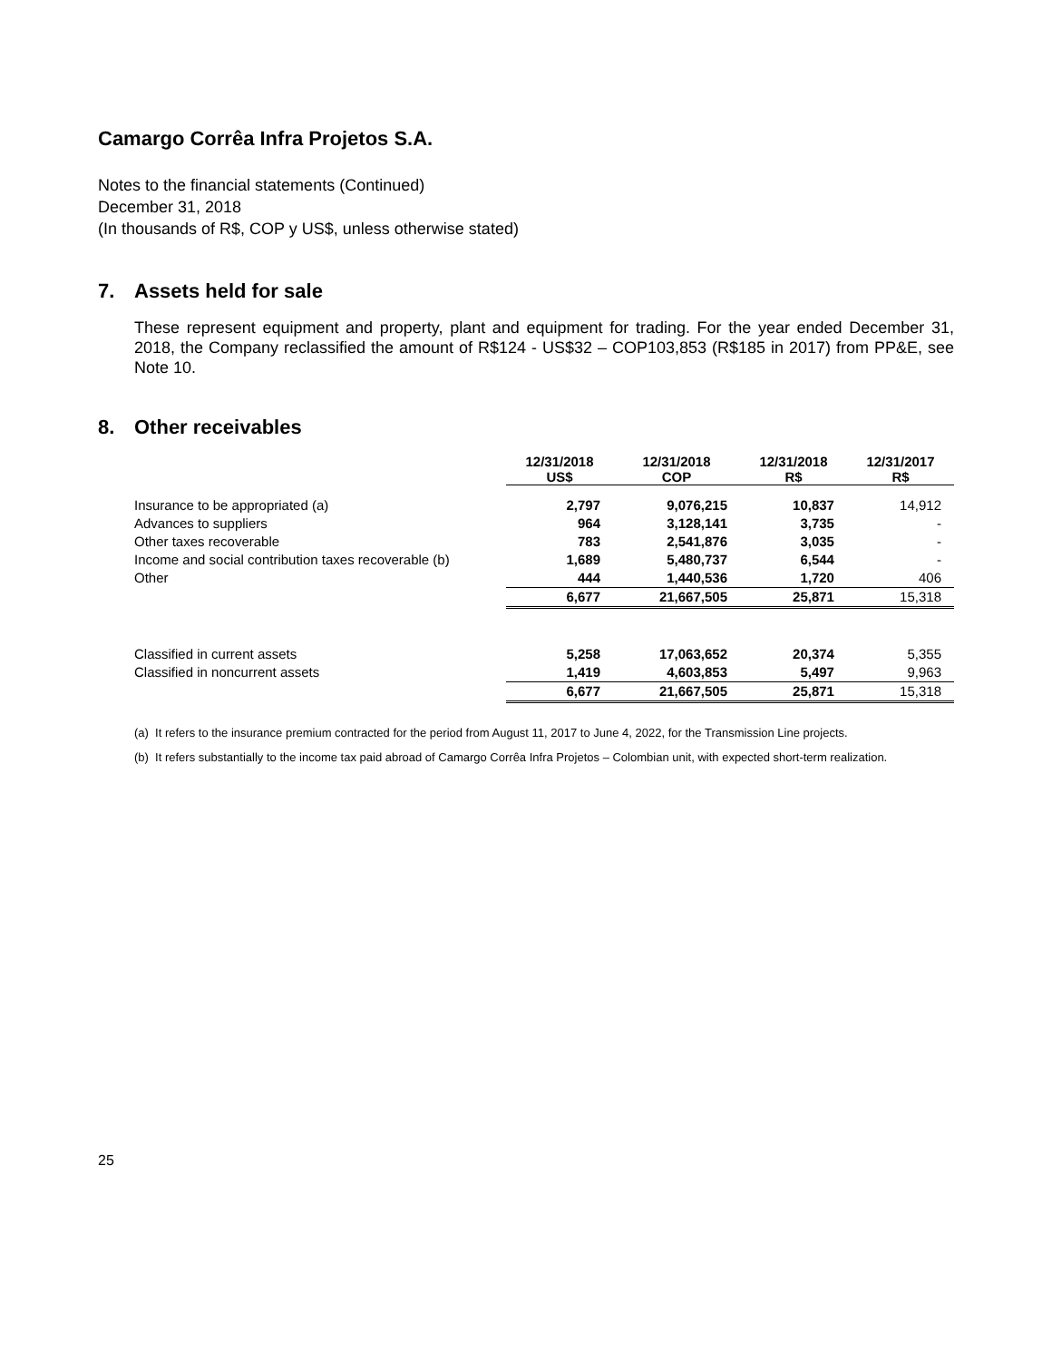Camargo Corrêa Infra Projetos S.A.
Notes to the financial statements (Continued)
December 31, 2018
(In thousands of R$, COP y US$, unless otherwise stated)
7. Assets held for sale
These represent equipment and property, plant and equipment for trading. For the year ended December 31, 2018, the Company reclassified the amount of R$124 - US$32 – COP103,853 (R$185 in 2017) from PP&E, see Note 10.
8. Other receivables
| | 12/31/2018 US$ | 12/31/2018 COP | 12/31/2018 R$ | 12/31/2017 R$ |
| Insurance to be appropriated (a) | 2,797 | 9,076,215 | 10,837 | 14,912 |
| Advances to suppliers | 964 | 3,128,141 | 3,735 | - |
| Other taxes recoverable | 783 | 2,541,876 | 3,035 | - |
| Income and social contribution taxes recoverable (b) | 1,689 | 5,480,737 | 6,544 | - |
| Other | 444 | 1,440,536 | 1,720 | 406 |
| | 6,677 | 21,667,505 | 25,871 | 15,318 |
| Classified in current assets | 5,258 | 17,063,652 | 20,374 | 5,355 |
| Classified in noncurrent assets | 1,419 | 4,603,853 | 5,497 | 9,963 |
| | 6,677 | 21,667,505 | 25,871 | 15,318 |
(a) It refers to the insurance premium contracted for the period from August 11, 2017 to June 4, 2022, for the Transmission Line projects.
(b) It refers substantially to the income tax paid abroad of Camargo Corrêa Infra Projetos – Colombian unit, with expected short-term realization.
25